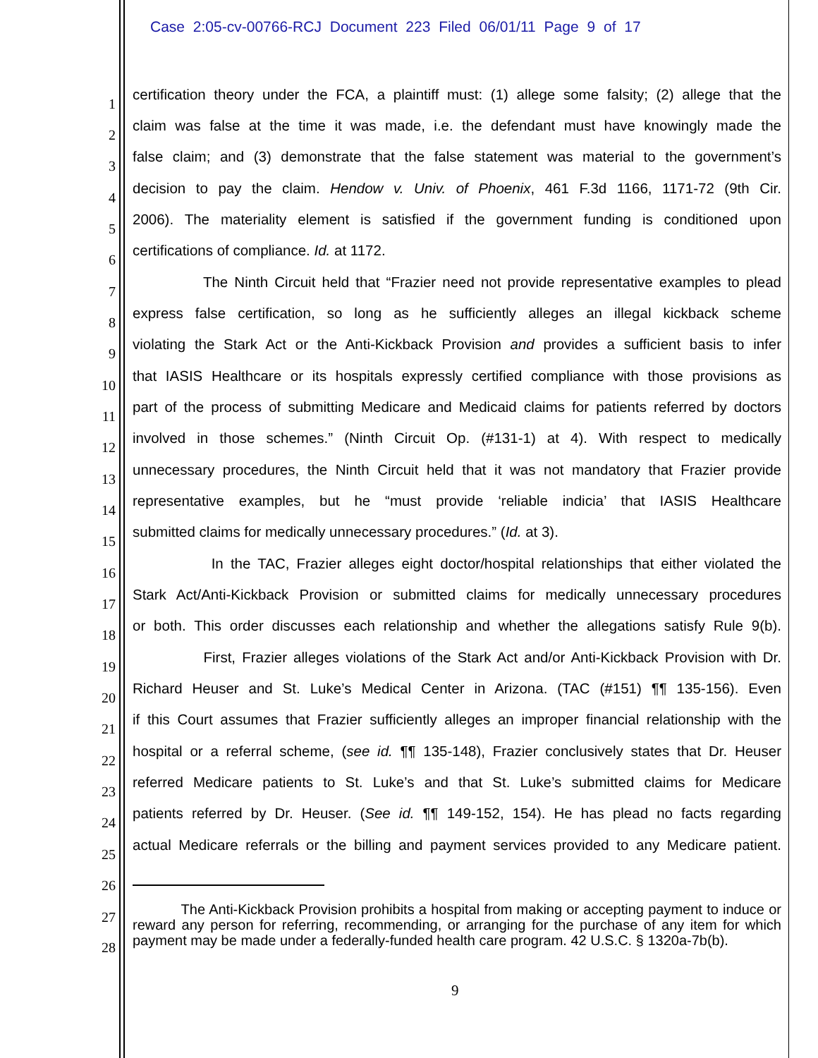Case 2:05-cv-00766-RCJ Document 223 Filed 06/01/11 Page 9 of 17
1
certification theory under the FCA, a plaintiff must: (1) allege some falsity; (2) allege that the
2
claim was false at the time it was made, i.e. the defendant must have knowingly made the
3
false claim; and (3) demonstrate that the false statement was material to the government’s
4
decision to pay the claim. Hendow v. Univ. of Phoenix, 461 F.3d 1166, 1171-72 (9th Cir.
5
2006). The materiality element is satisfied if the government funding is conditioned upon
6
certifications of compliance. Id. at 1172.
7
The Ninth Circuit held that “Frazier need not provide representative examples to plead
8
express false certification, so long as he sufficiently alleges an illegal kickback scheme
9
violating the Stark Act or the Anti-Kickback Provision and provides a sufficient basis to infer
10
that IASIS Healthcare or its hospitals expressly certified compliance with those provisions as
11
part of the process of submitting Medicare and Medicaid claims for patients referred by doctors
12
involved in those schemes.” (Ninth Circuit Op. (#131-1) at 4). With respect to medically
13
unnecessary procedures, the Ninth Circuit held that it was not mandatory that Frazier provide
14
representative examples, but he “must provide ‘reliable indicia’ that IASIS Healthcare
15
submitted claims for medically unnecessary procedures.” (Id. at 3).
16
In the TAC, Frazier alleges eight doctor/hospital relationships that either violated the
17
Stark Act/Anti-Kickback Provision or submitted claims for medically unnecessary procedures
18
or both. This order discusses each relationship and whether the allegations satisfy Rule 9(b).
19
First, Frazier alleges violations of the Stark Act and/or Anti-Kickback Provision with Dr.
20
Richard Heuser and St. Luke’s Medical Center in Arizona. (TAC (#151) ¶¶ 135-156). Even
21
if this Court assumes that Frazier sufficiently alleges an improper financial relationship with the
22
hospital or a referral scheme, (see id. ¶¶ 135-148), Frazier conclusively states that Dr. Heuser
23
referred Medicare patients to St. Luke’s and that St. Luke’s submitted claims for Medicare
24
patients referred by Dr. Heuser. (See id. ¶¶ 149-152, 154). He has plead no facts regarding
25
actual Medicare referrals or the billing and payment services provided to any Medicare patient.
26
27
28
The Anti-Kickback Provision prohibits a hospital from making or accepting payment to induce or reward any person for referring, recommending, or arranging for the purchase of any item for which payment may be made under a federally-funded health care program. 42 U.S.C. § 1320a-7b(b).
9